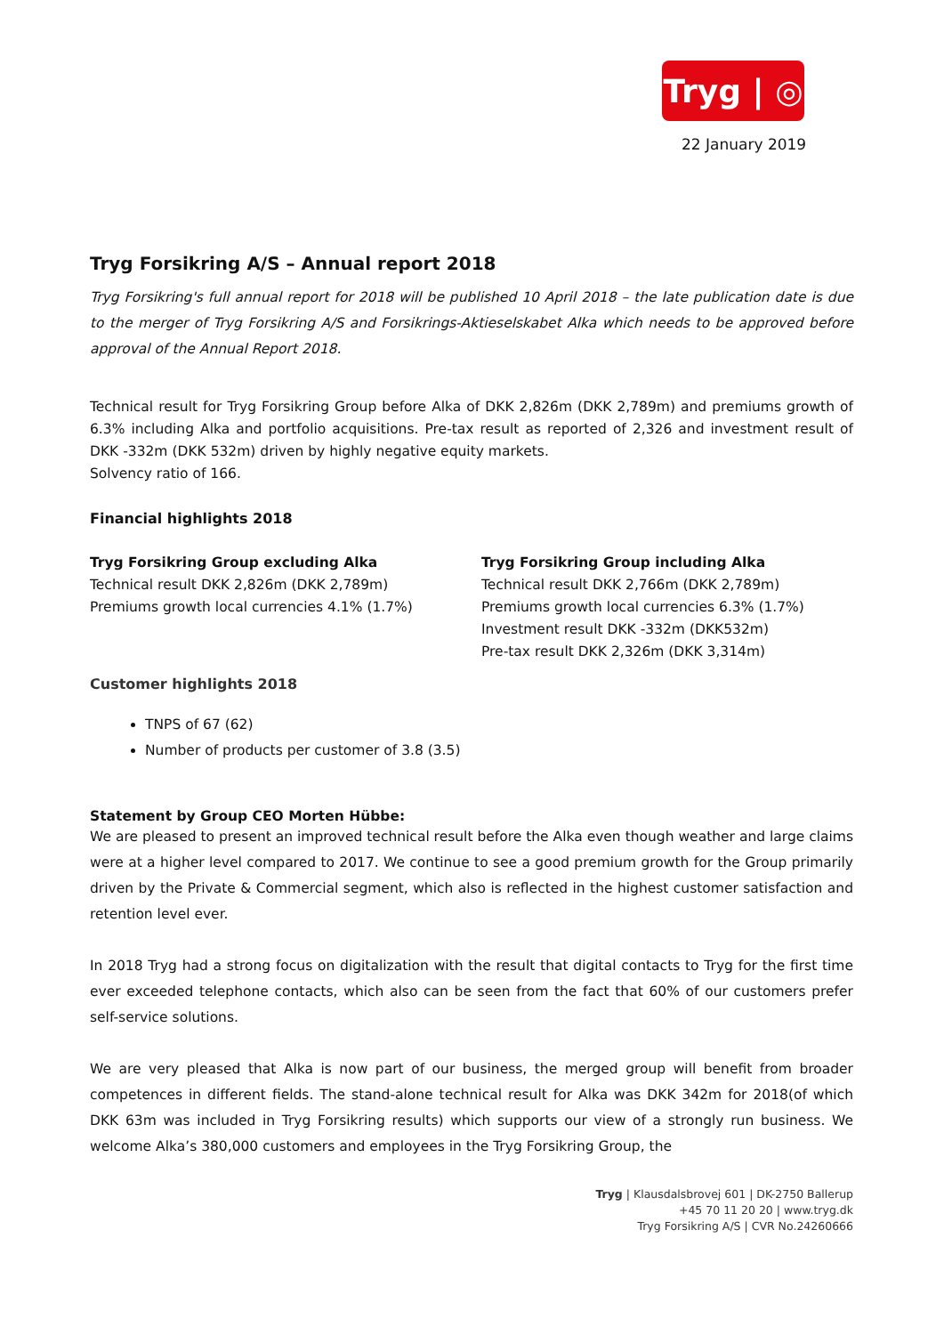Tryg | ◎
22 January 2019
Tryg Forsikring A/S – Annual report 2018
Tryg Forsikring's full annual report for 2018 will be published 10 April 2018 – the late publication date is due to the merger of Tryg Forsikring A/S and Forsikrings-Aktieselskabet Alka which needs to be approved before approval of the Annual Report 2018.
Technical result for Tryg Forsikring Group before Alka of DKK 2,826m (DKK 2,789m) and premiums growth of 6.3% including Alka and portfolio acquisitions. Pre-tax result as reported of 2,326 and investment result of DKK -332m (DKK 532m) driven by highly negative equity markets.
Solvency ratio of 166.
Financial highlights 2018
Tryg Forsikring Group excluding Alka
Technical result DKK 2,826m (DKK 2,789m)
Premiums growth local currencies 4.1% (1.7%)
Tryg Forsikring Group including Alka
Technical result DKK 2,766m (DKK 2,789m)
Premiums growth local currencies 6.3% (1.7%)
Investment result DKK -332m (DKK532m)
Pre-tax result DKK 2,326m (DKK 3,314m)
Customer highlights 2018
TNPS of 67 (62)
Number of products per customer of 3.8 (3.5)
Statement by Group CEO Morten Hübbe:
We are pleased to present an improved technical result before the Alka even though weather and large claims were at a higher level compared to 2017. We continue to see a good premium growth for the Group primarily driven by the Private & Commercial segment, which also is reflected in the highest customer satisfaction and retention level ever.
In 2018 Tryg had a strong focus on digitalization with the result that digital contacts to Tryg for the first time ever exceeded telephone contacts, which also can be seen from the fact that 60% of our customers prefer self-service solutions.
We are very pleased that Alka is now part of our business, the merged group will benefit from broader competences in different fields. The stand-alone technical result for Alka was DKK 342m for 2018(of which DKK 63m was included in Tryg Forsikring results) which supports our view of a strongly run business. We welcome Alka’s 380,000 customers and employees in the Tryg Forsikring Group, the
Tryg | Klausdalsbrovej 601 | DK-2750 Ballerup
+45 70 11 20 20 | www.tryg.dk
Tryg Forsikring A/S | CVR No.24260666